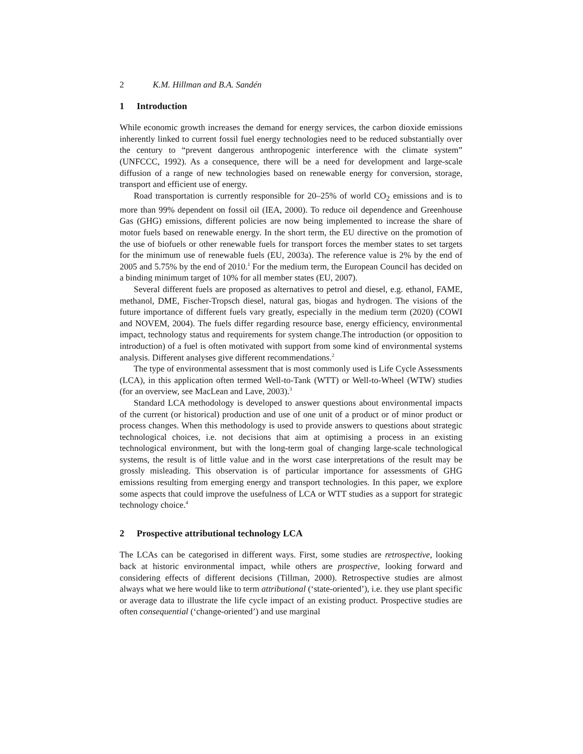2 K.M. Hillman and B.A. Sandén
1 Introduction
While economic growth increases the demand for energy services, the carbon dioxide emissions inherently linked to current fossil fuel energy technologies need to be reduced substantially over the century to “prevent dangerous anthropogenic interference with the climate system” (UNFCCC, 1992). As a consequence, there will be a need for development and large-scale diffusion of a range of new technologies based on renewable energy for conversion, storage, transport and efficient use of energy.
Road transportation is currently responsible for 20–25% of world CO<sub>2</sub> emissions and is to more than 99% dependent on fossil oil (IEA, 2000). To reduce oil dependence and Greenhouse Gas (GHG) emissions, different policies are now being implemented to increase the share of motor fuels based on renewable energy. In the short term, the EU directive on the promotion of the use of biofuels or other renewable fuels for transport forces the member states to set targets for the minimum use of renewable fuels (EU, 2003a). The reference value is 2% by the end of 2005 and 5.75% by the end of 2010.<sup>1</sup> For the medium term, the European Council has decided on a binding minimum target of 10% for all member states (EU, 2007).
Several different fuels are proposed as alternatives to petrol and diesel, e.g. ethanol, FAME, methanol, DME, Fischer-Tropsch diesel, natural gas, biogas and hydrogen. The visions of the future importance of different fuels vary greatly, especially in the medium term (2020) (COWI and NOVEM, 2004). The fuels differ regarding resource base, energy efficiency, environmental impact, technology status and requirements for system change.The introduction (or opposition to introduction) of a fuel is often motivated with support from some kind of environmental systems analysis. Different analyses give different recommendations.<sup>2</sup>
The type of environmental assessment that is most commonly used is Life Cycle Assessments (LCA), in this application often termed Well-to-Tank (WTT) or Well-to-Wheel (WTW) studies (for an overview, see MacLean and Lave, 2003).<sup>3</sup>
Standard LCA methodology is developed to answer questions about environmental impacts of the current (or historical) production and use of one unit of a product or of minor product or process changes. When this methodology is used to provide answers to questions about strategic technological choices, i.e. not decisions that aim at optimising a process in an existing technological environment, but with the long-term goal of changing large-scale technological systems, the result is of little value and in the worst case interpretations of the result may be grossly misleading. This observation is of particular importance for assessments of GHG emissions resulting from emerging energy and transport technologies. In this paper, we explore some aspects that could improve the usefulness of LCA or WTT studies as a support for strategic technology choice.<sup>4</sup>
2 Prospective attributional technology LCA
The LCAs can be categorised in different ways. First, some studies are retrospective, looking back at historic environmental impact, while others are prospective, looking forward and considering effects of different decisions (Tillman, 2000). Retrospective studies are almost always what we here would like to term attributional (‘state-oriented’), i.e. they use plant specific or average data to illustrate the life cycle impact of an existing product. Prospective studies are often consequential (‘change-oriented’) and use marginal